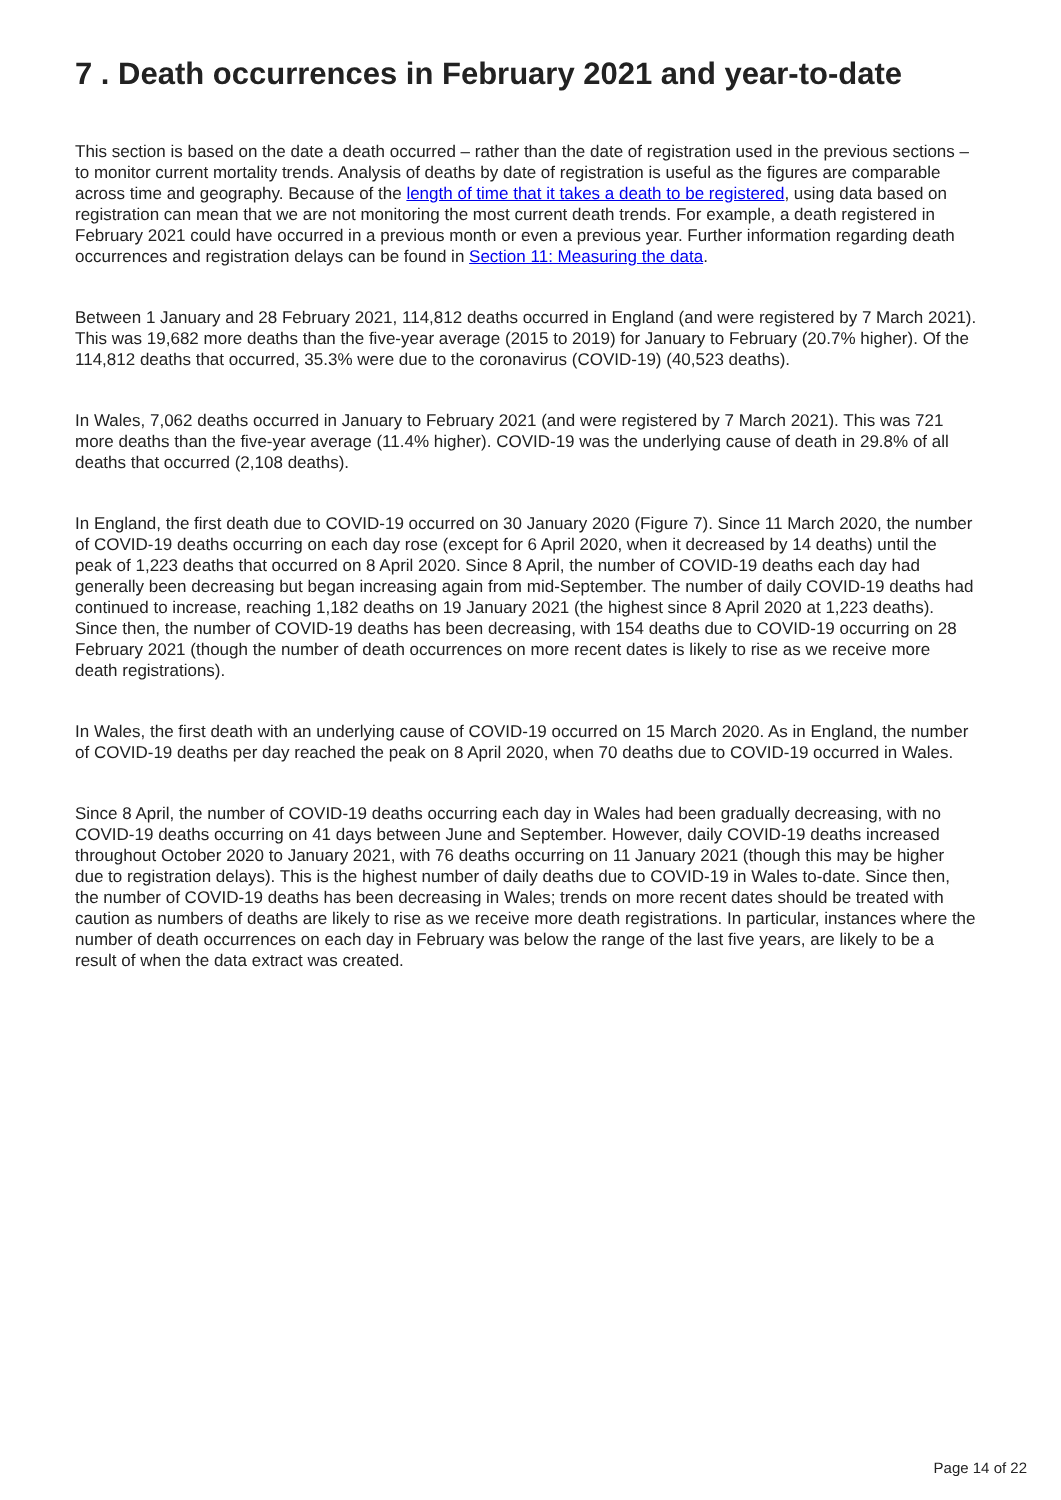7 . Death occurrences in February 2021 and year-to-date
This section is based on the date a death occurred – rather than the date of registration used in the previous sections – to monitor current mortality trends. Analysis of deaths by date of registration is useful as the figures are comparable across time and geography. Because of the length of time that it takes a death to be registered, using data based on registration can mean that we are not monitoring the most current death trends. For example, a death registered in February 2021 could have occurred in a previous month or even a previous year. Further information regarding death occurrences and registration delays can be found in Section 11: Measuring the data.
Between 1 January and 28 February 2021, 114,812 deaths occurred in England (and were registered by 7 March 2021). This was 19,682 more deaths than the five-year average (2015 to 2019) for January to February (20.7% higher). Of the 114,812 deaths that occurred, 35.3% were due to the coronavirus (COVID-19) (40,523 deaths).
In Wales, 7,062 deaths occurred in January to February 2021 (and were registered by 7 March 2021). This was 721 more deaths than the five-year average (11.4% higher). COVID-19 was the underlying cause of death in 29.8% of all deaths that occurred (2,108 deaths).
In England, the first death due to COVID-19 occurred on 30 January 2020 (Figure 7). Since 11 March 2020, the number of COVID-19 deaths occurring on each day rose (except for 6 April 2020, when it decreased by 14 deaths) until the peak of 1,223 deaths that occurred on 8 April 2020. Since 8 April, the number of COVID-19 deaths each day had generally been decreasing but began increasing again from mid-September. The number of daily COVID-19 deaths had continued to increase, reaching 1,182 deaths on 19 January 2021 (the highest since 8 April 2020 at 1,223 deaths). Since then, the number of COVID-19 deaths has been decreasing, with 154 deaths due to COVID-19 occurring on 28 February 2021 (though the number of death occurrences on more recent dates is likely to rise as we receive more death registrations).
In Wales, the first death with an underlying cause of COVID-19 occurred on 15 March 2020. As in England, the number of COVID-19 deaths per day reached the peak on 8 April 2020, when 70 deaths due to COVID-19 occurred in Wales.
Since 8 April, the number of COVID-19 deaths occurring each day in Wales had been gradually decreasing, with no COVID-19 deaths occurring on 41 days between June and September. However, daily COVID-19 deaths increased throughout October 2020 to January 2021, with 76 deaths occurring on 11 January 2021 (though this may be higher due to registration delays). This is the highest number of daily deaths due to COVID-19 in Wales to-date. Since then, the number of COVID-19 deaths has been decreasing in Wales; trends on more recent dates should be treated with caution as numbers of deaths are likely to rise as we receive more death registrations. In particular, instances where the number of death occurrences on each day in February was below the range of the last five years, are likely to be a result of when the data extract was created.
Page 14 of 22